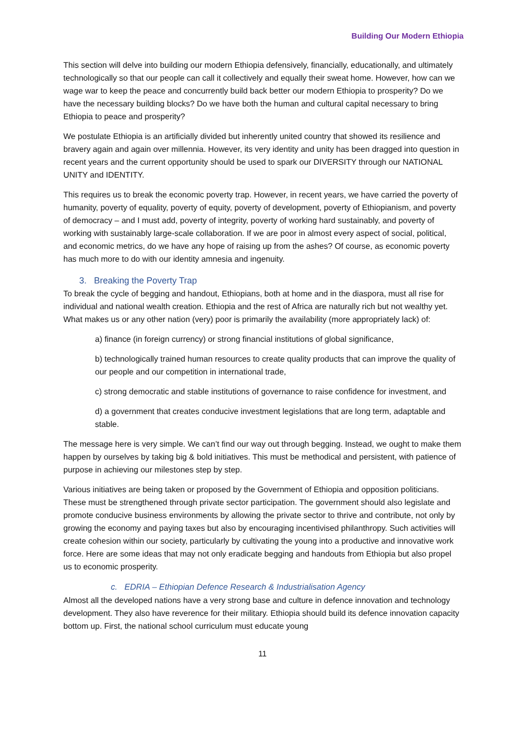Building Our Modern Ethiopia
This section will delve into building our modern Ethiopia defensively, financially, educationally, and ultimately technologically so that our people can call it collectively and equally their sweat home. However, how can we wage war to keep the peace and concurrently build back better our modern Ethiopia to prosperity? Do we have the necessary building blocks? Do we have both the human and cultural capital necessary to bring Ethiopia to peace and prosperity?
We postulate Ethiopia is an artificially divided but inherently united country that showed its resilience and bravery again and again over millennia. However, its very identity and unity has been dragged into question in recent years and the current opportunity should be used to spark our DIVERSITY through our NATIONAL UNITY and IDENTITY.
This requires us to break the economic poverty trap. However, in recent years, we have carried the poverty of humanity, poverty of equality, poverty of equity, poverty of development, poverty of Ethiopianism, and poverty of democracy – and I must add, poverty of integrity, poverty of working hard sustainably, and poverty of working with sustainably large-scale collaboration. If we are poor in almost every aspect of social, political, and economic metrics, do we have any hope of raising up from the ashes? Of course, as economic poverty has much more to do with our identity amnesia and ingenuity.
3. Breaking the Poverty Trap
To break the cycle of begging and handout, Ethiopians, both at home and in the diaspora, must all rise for individual and national wealth creation. Ethiopia and the rest of Africa are naturally rich but not wealthy yet. What makes us or any other nation (very) poor is primarily the availability (more appropriately lack) of:
a) finance (in foreign currency) or strong financial institutions of global significance,
b) technologically trained human resources to create quality products that can improve the quality of our people and our competition in international trade,
c) strong democratic and stable institutions of governance to raise confidence for investment, and
d) a government that creates conducive investment legislations that are long term, adaptable and stable.
The message here is very simple. We can’t find our way out through begging. Instead, we ought to make them happen by ourselves by taking big & bold initiatives. This must be methodical and persistent, with patience of purpose in achieving our milestones step by step.
Various initiatives are being taken or proposed by the Government of Ethiopia and opposition politicians. These must be strengthened through private sector participation. The government should also legislate and promote conducive business environments by allowing the private sector to thrive and contribute, not only by growing the economy and paying taxes but also by encouraging incentivised philanthropy. Such activities will create cohesion within our society, particularly by cultivating the young into a productive and innovative work force. Here are some ideas that may not only eradicate begging and handouts from Ethiopia but also propel us to economic prosperity.
c. EDRIA – Ethiopian Defence Research & Industrialisation Agency
Almost all the developed nations have a very strong base and culture in defence innovation and technology development. They also have reverence for their military. Ethiopia should build its defence innovation capacity bottom up. First, the national school curriculum must educate young
11